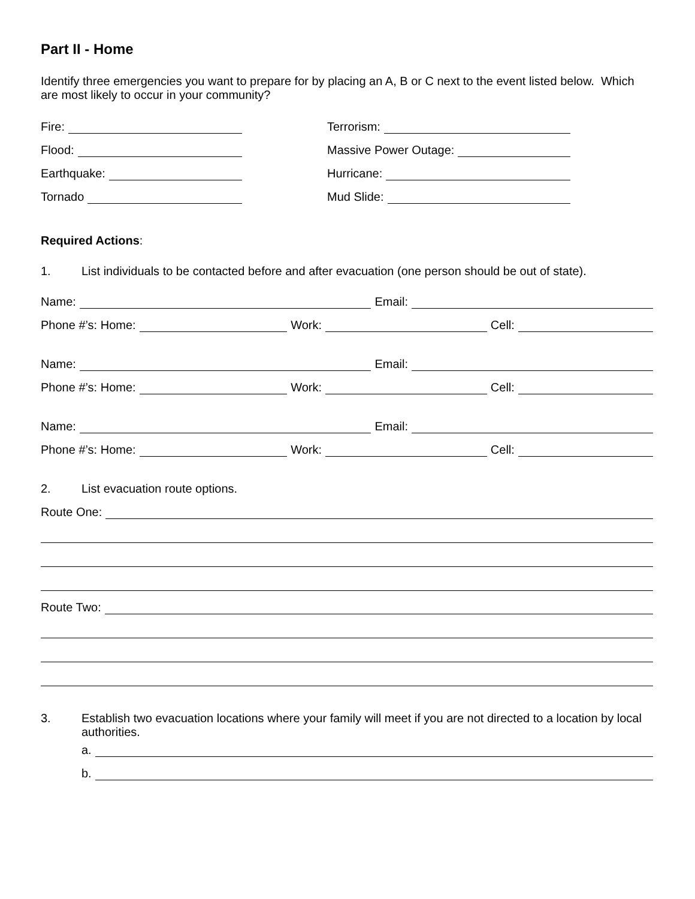Part II - Home
Identify three emergencies you want to prepare for by placing an A, B or C next to the event listed below. Which are most likely to occur in your community?
Fire:
Terrorism:
Flood:
Massive Power Outage:
Earthquake:
Hurricane:
Tornado
Mud Slide:
Required Actions:
1. List individuals to be contacted before and after evacuation (one person should be out of state).
Name:
Email:
Phone #’s: Home:
Work:
Cell:
Name:
Email:
Phone #’s: Home:
Work:
Cell:
Name:
Email:
Phone #’s: Home:
Work:
Cell:
2. List evacuation route options.
Route One:
Route Two:
3. Establish two evacuation locations where your family will meet if you are not directed to a location by local authorities.
a.
b.